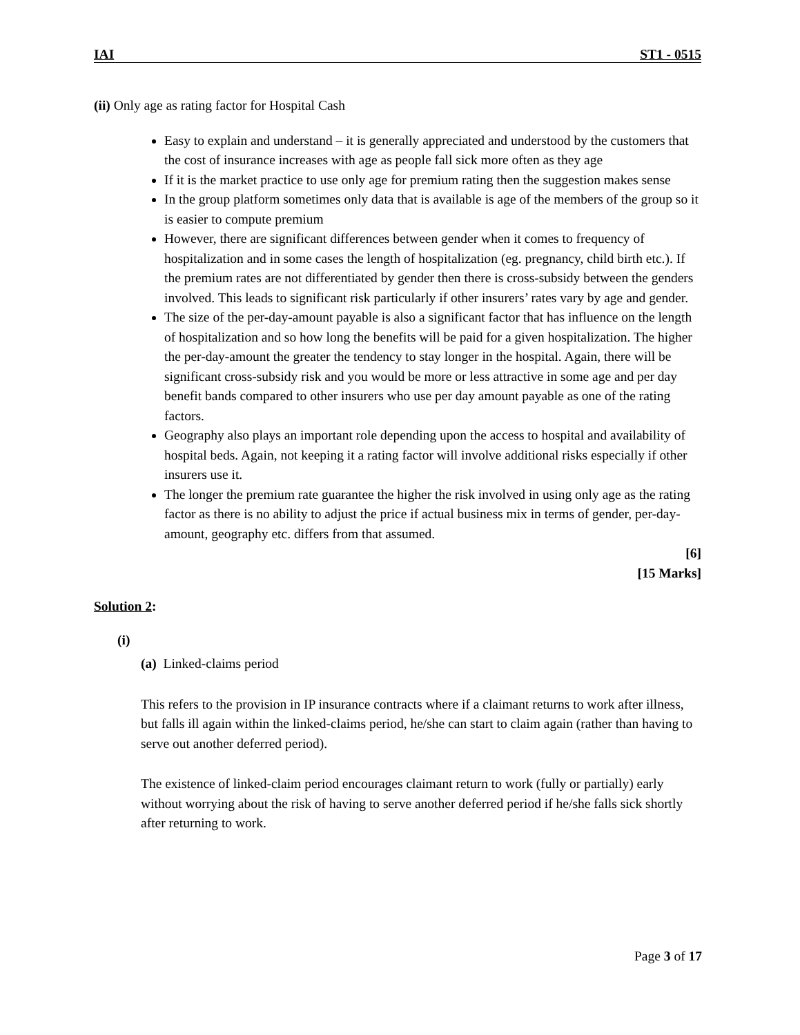IAI ST1 - 0515
(ii) Only age as rating factor for Hospital Cash
Easy to explain and understand – it is generally appreciated and understood by the customers that the cost of insurance increases with age as people fall sick more often as they age
If it is the market practice to use only age for premium rating then the suggestion makes sense
In the group platform sometimes only data that is available is age of the members of the group so it is easier to compute premium
However, there are significant differences between gender when it comes to frequency of hospitalization and in some cases the length of hospitalization (eg. pregnancy, child birth etc.). If the premium rates are not differentiated by gender then there is cross-subsidy between the genders involved. This leads to significant risk particularly if other insurers’ rates vary by age and gender.
The size of the per-day-amount payable is also a significant factor that has influence on the length of hospitalization and so how long the benefits will be paid for a given hospitalization. The higher the per-day-amount the greater the tendency to stay longer in the hospital. Again, there will be significant cross-subsidy risk and you would be more or less attractive in some age and per day benefit bands compared to other insurers who use per day amount payable as one of the rating factors.
Geography also plays an important role depending upon the access to hospital and availability of hospital beds. Again, not keeping it a rating factor will involve additional risks especially if other insurers use it.
The longer the premium rate guarantee the higher the risk involved in using only age as the rating factor as there is no ability to adjust the price if actual business mix in terms of gender, per-day-amount, geography etc. differs from that assumed.
[6]
[15 Marks]
Solution 2:
(i)
(a) Linked-claims period
This refers to the provision in IP insurance contracts where if a claimant returns to work after illness, but falls ill again within the linked-claims period, he/she can start to claim again (rather than having to serve out another deferred period).
The existence of linked-claim period encourages claimant return to work (fully or partially) early without worrying about the risk of having to serve another deferred period if he/she falls sick shortly after returning to work.
Page 3 of 17